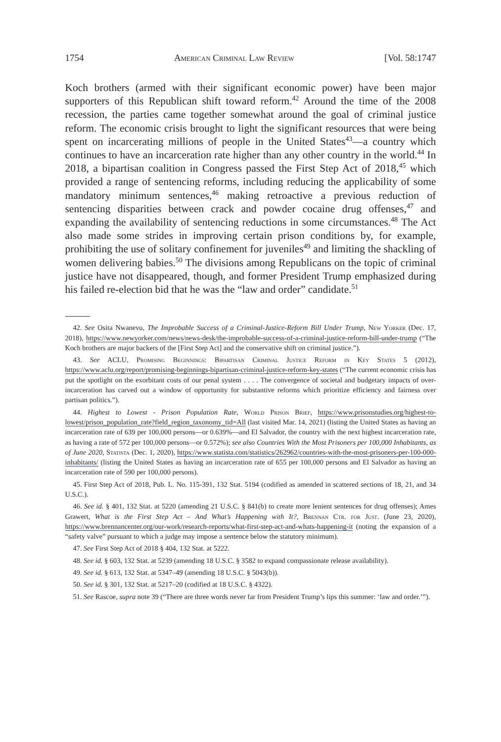1754 American Criminal Law Review [Vol. 58:1747
Koch brothers (armed with their significant economic power) have been major supporters of this Republican shift toward reform.<sup>42</sup> Around the time of the 2008 recession, the parties came together somewhat around the goal of criminal justice reform. The economic crisis brought to light the significant resources that were being spent on incarcerating millions of people in the United States<sup>43</sup>—a country which continues to have an incarceration rate higher than any other country in the world.<sup>44</sup> In 2018, a bipartisan coalition in Congress passed the First Step Act of 2018,<sup>45</sup> which provided a range of sentencing reforms, including reducing the applicability of some mandatory minimum sentences,<sup>46</sup> making retroactive a previous reduction of sentencing disparities between crack and powder cocaine drug offenses,<sup>47</sup> and expanding the availability of sentencing reductions in some circumstances.<sup>48</sup> The Act also made some strides in improving certain prison conditions by, for example, prohibiting the use of solitary confinement for juveniles<sup>49</sup> and limiting the shackling of women delivering babies.<sup>50</sup> The divisions among Republicans on the topic of criminal justice have not disappeared, though, and former President Trump emphasized during his failed re-election bid that he was the “law and order” candidate.<sup>51</sup>
42. See Osita Nwanevu, The Improbable Success of a Criminal-Justice-Reform Bill Under Trump, New Yorker (Dec. 17, 2018), https://www.newyorker.com/news/news-desk/the-improbable-success-of-a-criminal-justice-reform-bill-under-trump (“The Koch brothers are major backers of the [First Step Act] and the conservative shift on criminal justice.”).
43. See ACLU, Promising Beginnings: Bipartisan Criminal Justice Reform in Key States 5 (2012), https://www.aclu.org/report/promising-beginnings-bipartisan-criminal-justice-reform-key-states (“The current economic crisis has put the spotlight on the exorbitant costs of our penal system . . . . The convergence of societal and budgetary impacts of over-incarceration has carved out a window of opportunity for substantive reforms which prioritize efficiency and fairness over partisan politics.”).
44. Highest to Lowest - Prison Population Rate, World Prison Brief, https://www.prisonstudies.org/highest-to-lowest/prison_population_rate?field_region_taxonomy_tid=All (last visited Mar. 14, 2021) (listing the United States as having an incarceration rate of 639 per 100,000 persons—or 0.639%—and El Salvador, the country with the next highest incarceration rate, as having a rate of 572 per 100,000 persons—or 0.572%); see also Countries With the Most Prisoners per 100,000 Inhabitants, as of June 2020, Statista (Dec. 1, 2020), https://www.statista.com/statistics/262962/countries-with-the-most-prisoners-per-100-000-inhabitants/ (listing the United States as having an incarceration rate of 655 per 100,000 persons and El Salvador as having an incarceration rate of 590 per 100,000 persons).
45. First Step Act of 2018, Pub. L. No. 115-391, 132 Stat. 5194 (codified as amended in scattered sections of 18, 21, and 34 U.S.C.).
46. See id. § 401, 132 Stat. at 5220 (amending 21 U.S.C. § 841(b) to create more lenient sentences for drug offenses); Ames Grawert, What is the First Step Act – And What’s Happening with It?, Brennan Ctr. for Just. (June 23, 2020), https://www.brennancenter.org/our-work/research-reports/what-first-step-act-and-whats-happening-it (noting the expansion of a “safety valve” pursuant to which a judge may impose a sentence below the statutory minimum).
47. See First Step Act of 2018 § 404, 132 Stat. at 5222.
48. See id. § 603, 132 Stat. at 5239 (amending 18 U.S.C. § 3582 to expand compassionate release availability).
49. See id. § 613, 132 Stat. at 5347–49 (amending 18 U.S.C. § 5043(b)).
50. See id. § 301, 132 Stat. at 5217–20 (codified at 18 U.S.C. § 4322).
51. See Rascoe, supra note 39 (“There are three words never far from President Trump’s lips this summer: ‘law and order.’”).